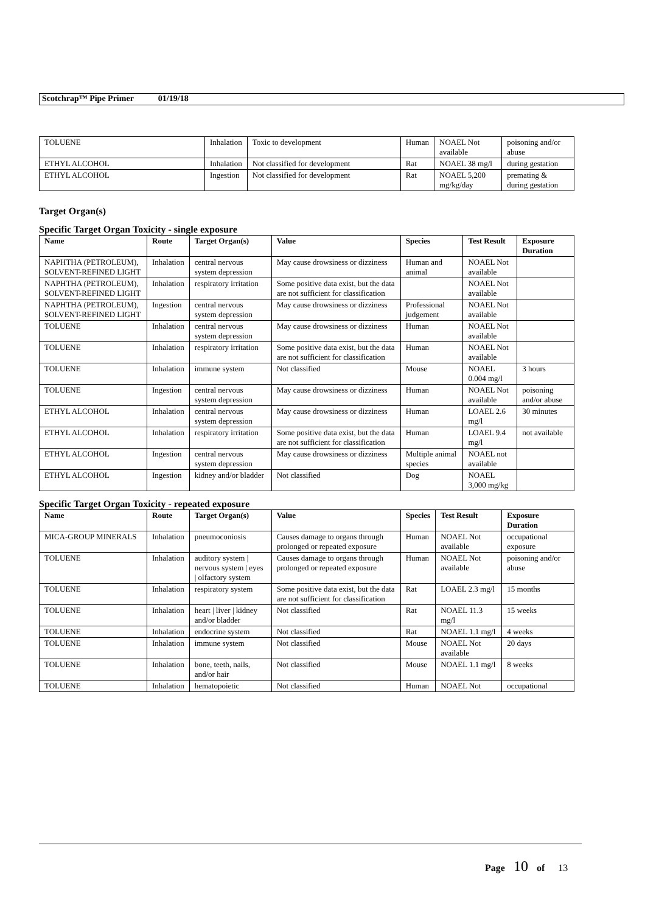Scotchrap™ Pipe Primer 01/19/18
| TOLUENE | Inhalation | Toxic to development | Human | NOAEL Not available | poisoning and/or abuse |
| ETHYL ALCOHOL | Inhalation | Not classified for development | Rat | NOAEL 38 mg/l | during gestation |
| ETHYL ALCOHOL | Ingestion | Not classified for development | Rat | NOAEL 5,200 mg/kg/day | premating & during gestation |
Target Organ(s)
Specific Target Organ Toxicity - single exposure
| Name | Route | Target Organ(s) | Value | Species | Test Result | Exposure Duration |
| --- | --- | --- | --- | --- | --- | --- |
| NAPHTHA (PETROLEUM), SOLVENT-REFINED LIGHT | Inhalation | central nervous system depression | May cause drowsiness or dizziness | Human and animal | NOAEL Not available | |
| NAPHTHA (PETROLEUM), SOLVENT-REFINED LIGHT | Inhalation | respiratory irritation | Some positive data exist, but the data are not sufficient for classification | | NOAEL Not available | |
| NAPHTHA (PETROLEUM), SOLVENT-REFINED LIGHT | Ingestion | central nervous system depression | May cause drowsiness or dizziness | Professional judgement | NOAEL Not available | |
| TOLUENE | Inhalation | central nervous system depression | May cause drowsiness or dizziness | Human | NOAEL Not available | |
| TOLUENE | Inhalation | respiratory irritation | Some positive data exist, but the data are not sufficient for classification | Human | NOAEL Not available | |
| TOLUENE | Inhalation | immune system | Not classified | Mouse | NOAEL 0.004 mg/l | 3 hours |
| TOLUENE | Ingestion | central nervous system depression | May cause drowsiness or dizziness | Human | NOAEL Not available | poisoning and/or abuse |
| ETHYL ALCOHOL | Inhalation | central nervous system depression | May cause drowsiness or dizziness | Human | LOAEL 2.6 mg/l | 30 minutes |
| ETHYL ALCOHOL | Inhalation | respiratory irritation | Some positive data exist, but the data are not sufficient for classification | Human | LOAEL 9.4 mg/l | not available |
| ETHYL ALCOHOL | Ingestion | central nervous system depression | May cause drowsiness or dizziness | Multiple animal species | NOAEL not available | |
| ETHYL ALCOHOL | Ingestion | kidney and/or bladder | Not classified | Dog | NOAEL 3,000 mg/kg | |
Specific Target Organ Toxicity - repeated exposure
| Name | Route | Target Organ(s) | Value | Species | Test Result | Exposure Duration |
| --- | --- | --- | --- | --- | --- | --- |
| MICA-GROUP MINERALS | Inhalation | pneumoconiosis | Causes damage to organs through prolonged or repeated exposure | Human | NOAEL Not available | occupational exposure |
| TOLUENE | Inhalation | auditory system / nervous system / eyes / olfactory system | Causes damage to organs through prolonged or repeated exposure | Human | NOAEL Not available | poisoning and/or abuse |
| TOLUENE | Inhalation | respiratory system | Some positive data exist, but the data are not sufficient for classification | Rat | LOAEL 2.3 mg/l | 15 months |
| TOLUENE | Inhalation | heart / liver / kidney and/or bladder | Not classified | Rat | NOAEL 11.3 mg/l | 15 weeks |
| TOLUENE | Inhalation | endocrine system | Not classified | Rat | NOAEL 1.1 mg/l | 4 weeks |
| TOLUENE | Inhalation | immune system | Not classified | Mouse | NOAEL Not available | 20 days |
| TOLUENE | Inhalation | bone, teeth, nails, and/or hair | Not classified | Mouse | NOAEL 1.1 mg/l | 8 weeks |
| TOLUENE | Inhalation | hematopoietic | Not classified | Human | NOAEL Not | occupational |
Page 10 of 13